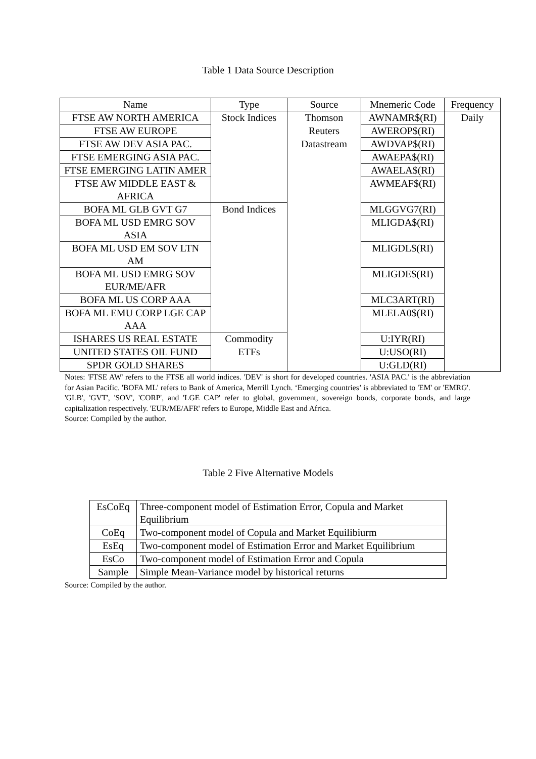Table 1 Data Source Description
| Name | Type | Source | Mnemeric Code | Frequency |
| --- | --- | --- | --- | --- |
| FTSE AW NORTH AMERICA | Stock Indices | Thomson | AWNAMR$(RI) | Daily |
| FTSE AW EUROPE | | Reuters | AWEROP$(RI) | |
| FTSE AW DEV ASIA PAC. | | Datastream | AWDVAP$(RI) | |
| FTSE EMERGING ASIA PAC. | | | AWAEPA$(RI) | |
| FTSE EMERGING LATIN AMER | | | AWAELA$(RI) | |
| FTSE AW MIDDLE EAST & AFRICA | | | AWMEAF$(RI) | |
| BOFA ML GLB GVT G7 | Bond Indices | | MLGGVG7(RI) | |
| BOFA ML USD EMRG SOV ASIA | | | MLIGDA$(RI) | |
| BOFA ML USD EM SOV LTN AM | | | MLIGDL$(RI) | |
| BOFA ML USD EMRG SOV EUR/ME/AFR | | | MLIGDE$(RI) | |
| BOFA ML US CORP AAA | | | MLC3ART(RI) | |
| BOFA ML EMU CORP LGE CAP AAA | | | MLELA0$(RI) | |
| ISHARES US REAL ESTATE | Commodity | | U:IYR(RI) | |
| UNITED STATES OIL FUND | ETFs | | U:USO(RI) | |
| SPDR GOLD SHARES | | | U:GLD(RI) | |
Notes: 'FTSE AW' refers to the FTSE all world indices. 'DEV' is short for developed countries. 'ASIA PAC.' is the abbreviation for Asian Pacific. 'BOFA ML' refers to Bank of America, Merrill Lynch. ‘Emerging countries’ is abbreviated to 'EM' or 'EMRG'. 'GLB', 'GVT', 'SOV', 'CORP', and 'LGE CAP' refer to global, government, sovereign bonds, corporate bonds, and large capitalization respectively. 'EUR/ME/AFR' refers to Europe, Middle East and Africa.
Source: Compiled by the author.
Table 2 Five Alternative Models
| EsCoEq | Three-component model of Estimation Error, Copula and Market Equilibrium |
| CoEq | Two-component model of Copula and Market Equilibiurm |
| EsEq | Two-component model of Estimation Error and Market Equilibrium |
| EsCo | Two-component model of Estimation Error and Copula |
| Sample | Simple Mean-Variance model by historical returns |
Source: Compiled by the author.